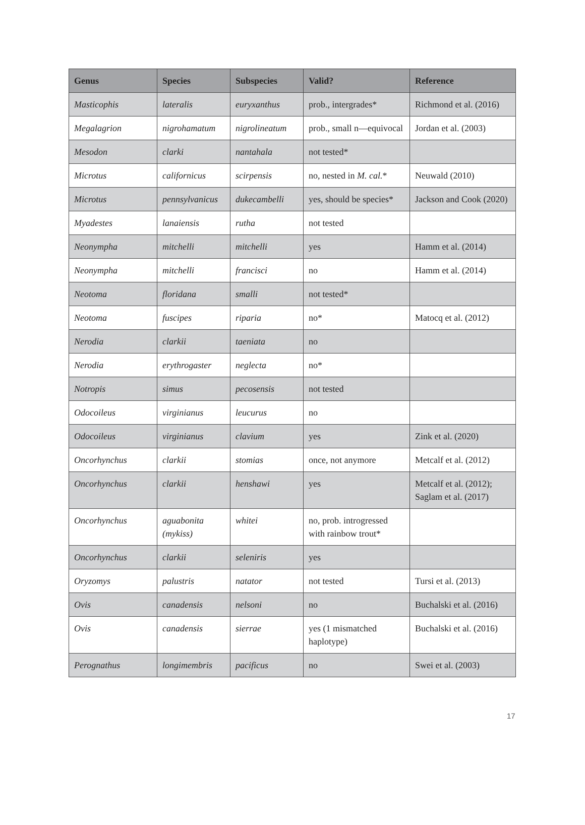| Genus | Species | Subspecies | Valid? | Reference |
| --- | --- | --- | --- | --- |
| Masticophis | lateralis | euryxanthus | prob., intergrades* | Richmond et al. (2016) |
| Megalagrion | nigrohamatum | nigrolineatum | prob., small n—equivocal | Jordan et al. (2003) |
| Mesodon | clarki | nantahala | not tested* | |
| Microtus | californicus | scirpensis | no, nested in M. cal. * | Neuwald (2010) |
| Microtus | pennsylvanicus | dukecambelli | yes, should be species* | Jackson and Cook (2020) |
| Myadestes | lanaiensis | rutha | not tested | |
| Neonympha | mitchelli | mitchelli | yes | Hamm et al. (2014) |
| Neonympha | mitchelli | francisci | no | Hamm et al. (2014) |
| Neotoma | floridana | smalli | not tested* | |
| Neotoma | fuscipes | riparia | no* | Matocq et al. (2012) |
| Nerodia | clarkii | taeniata | no | |
| Nerodia | erythrogaster | neglecta | no* | |
| Notropis | simus | pecosensis | not tested | |
| Odocoileus | virginianus | leucurus | no | |
| Odocoileus | virginianus | clavium | yes | Zink et al. (2020) |
| Oncorhynchus | clarkii | stomias | once, not anymore | Metcalf et al. (2012) |
| Oncorhynchus | clarkii | henshawi | yes | Metcalf et al. (2012); Saglam et al. (2017) |
| Oncorhynchus | aguabonita (mykiss) | whitei | no, prob. introgressed with rainbow trout* | |
| Oncorhynchus | clarkii | seleniris | yes | |
| Oryzomys | palustris | natator | not tested | Tursi et al. (2013) |
| Ovis | canadensis | nelsoni | no | Buchalski et al. (2016) |
| Ovis | canadensis | sierrae | yes (1 mismatched haplotype) | Buchalski et al. (2016) |
| Perognathus | longimembris | pacificus | no | Swei et al. (2003) |
17